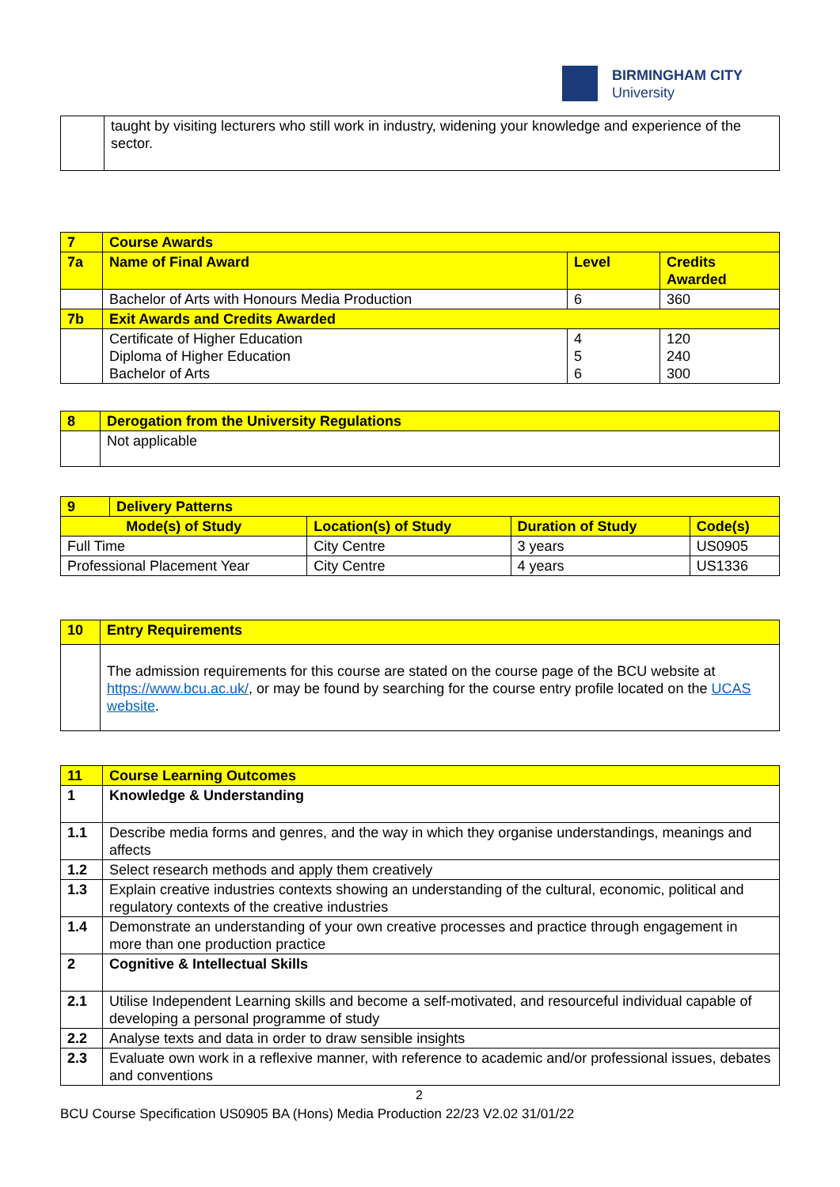BIRMINGHAM CITY
University
| | taught by visiting lecturers who still work in industry, widening your knowledge and experience of the sector. |
| 7 | Course Awards | | |
| 7a | Name of Final Award | Level | Credits Awarded |
| | Bachelor of Arts with Honours Media Production | 6 | 360 |
| 7b | Exit Awards and Credits Awarded | | |
| | Certificate of Higher Education Diploma of Higher Education Bachelor of Arts | 4 5 6 | 120 240 300 |
| 8 | Derogation from the University Regulations |
| | Not applicable |
| 9 | Delivery Patterns | | | |
| Mode(s) of Study | | Location(s) of Study | Duration of Study | Code(s) |
| Full Time | | City Centre | 3 years | US0905 |
| Professional Placement Year | | City Centre | 4 years | US1336 |
| 10 | Entry Requirements |
| | The admission requirements for this course are stated on the course page of the BCU website at https://www.bcu.ac.uk/ , or may be found by searching for the course entry profile located on the UCAS website . |
| 11 | Course Learning Outcomes |
| 1 | Knowledge & Understanding |
| 1.1 | Describe media forms and genres, and the way in which they organise understandings, meanings and affects |
| 1.2 | Select research methods and apply them creatively |
| 1.3 | Explain creative industries contexts showing an understanding of the cultural, economic, political and regulatory contexts of the creative industries |
| 1.4 | Demonstrate an understanding of your own creative processes and practice through engagement in more than one production practice |
| 2 | Cognitive & Intellectual Skills |
| 2.1 | Utilise Independent Learning skills and become a self-motivated, and resourceful individual capable of developing a personal programme of study |
| 2.2 | Analyse texts and data in order to draw sensible insights |
| 2.3 | Evaluate own work in a reflexive manner, with reference to academic and/or professional issues, debates and conventions |
2
BCU Course Specification US0905 BA (Hons) Media Production 22/23 V2.02 31/01/22